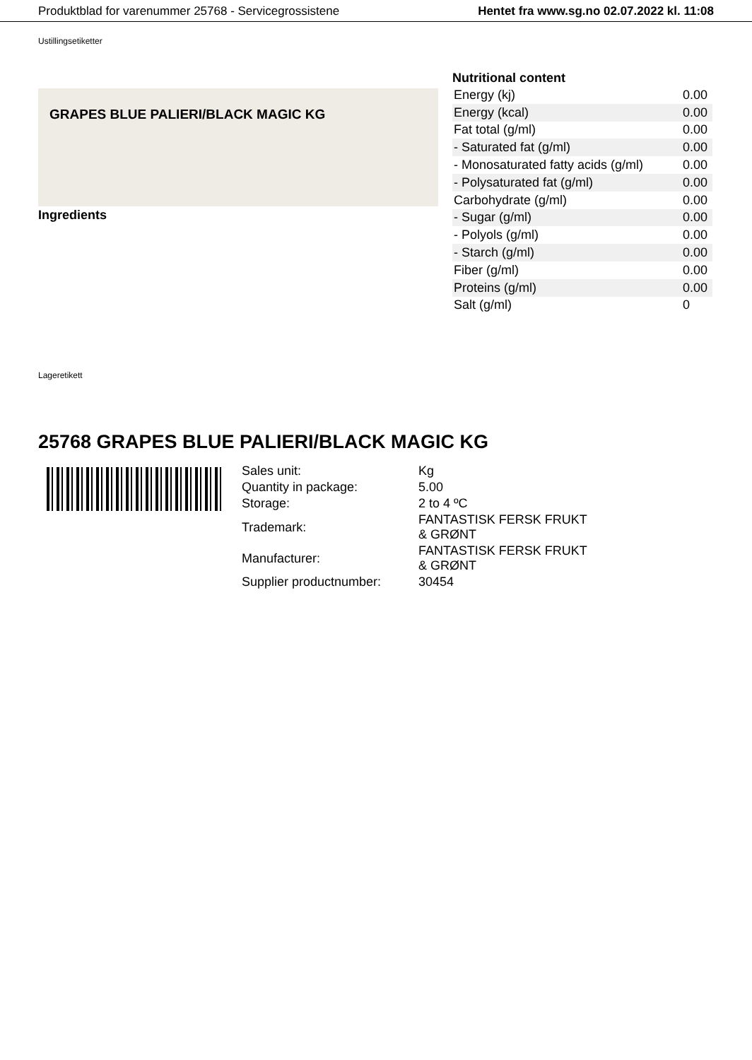Produktblad for varenummer 25768 - Servicegrossistene Hentet fra www.sg.no 02.07.2022 kl. 11:08
Ustillingsetiketter
GRAPES BLUE PALIERI/BLACK MAGIC KG
Ingredients
Nutritional content
| Energy (kj) | 0.00 |
| Energy (kcal) | 0.00 |
| Fat total (g/ml) | 0.00 |
| - Saturated fat (g/ml) | 0.00 |
| - Monosaturated fatty acids (g/ml) | 0.00 |
| - Polysaturated fat (g/ml) | 0.00 |
| Carbohydrate (g/ml) | 0.00 |
| - Sugar (g/ml) | 0.00 |
| - Polyols (g/ml) | 0.00 |
| - Starch (g/ml) | 0.00 |
| Fiber (g/ml) | 0.00 |
| Proteins (g/ml) | 0.00 |
| Salt (g/ml) | 0 |
Lageretikett
25768 GRAPES BLUE PALIERI/BLACK MAGIC KG
| Sales unit: | Kg |
| Quantity in package: | 5.00 |
| Storage: | 2 to 4 ºC |
| Trademark: | FANTASTISK FERSK FRUKT & GRØNT |
| Manufacturer: | FANTASTISK FERSK FRUKT & GRØNT |
| Supplier productnumber: | 30454 |